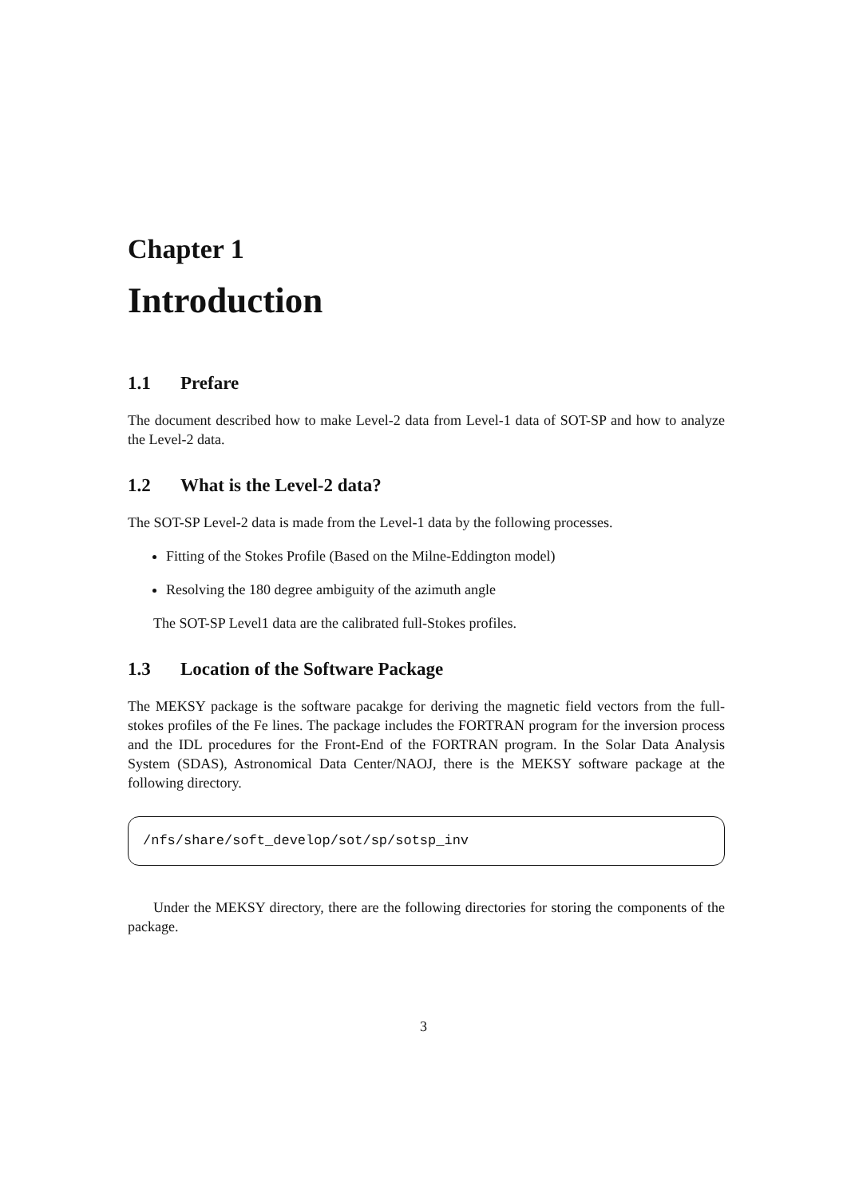Chapter 1
Introduction
1.1 Prefare
The document described how to make Level-2 data from Level-1 data of SOT-SP and how to analyze the Level-2 data.
1.2 What is the Level-2 data?
The SOT-SP Level-2 data is made from the Level-1 data by the following processes.
Fitting of the Stokes Profile (Based on the Milne-Eddington model)
Resolving the 180 degree ambiguity of the azimuth angle
The SOT-SP Level1 data are the calibrated full-Stokes profiles.
1.3 Location of the Software Package
The MEKSY package is the software pacakge for deriving the magnetic field vectors from the full-stokes profiles of the Fe lines. The package includes the FORTRAN program for the inversion process and the IDL procedures for the Front-End of the FORTRAN program. In the Solar Data Analysis System (SDAS), Astronomical Data Center/NAOJ, there is the MEKSY software package at the following directory.
/nfs/share/soft_develop/sot/sp/sotsp_inv
Under the MEKSY directory, there are the following directories for storing the components of the package.
3